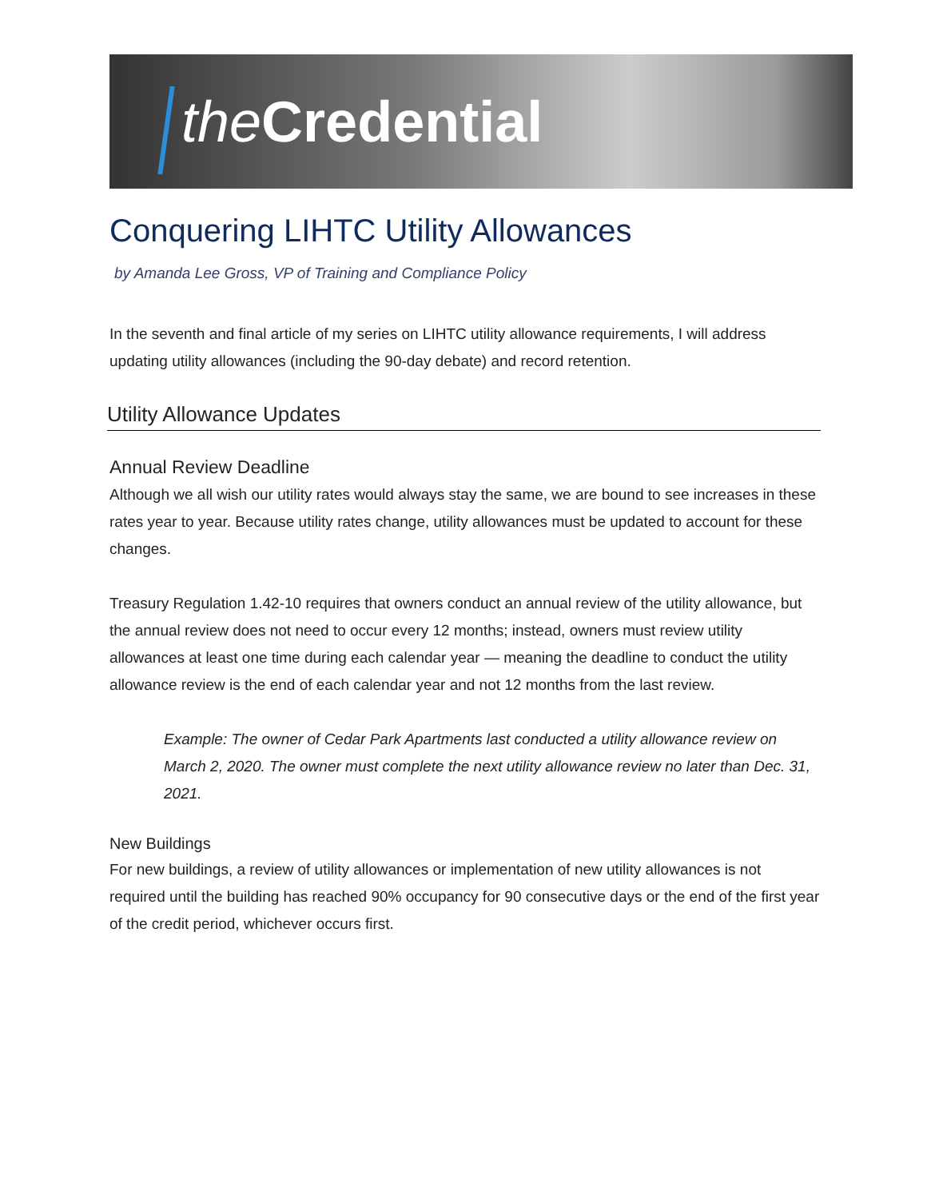the Credential
Conquering LIHTC Utility Allowances
by Amanda Lee Gross, VP of Training and Compliance Policy
In the seventh and final article of my series on LIHTC utility allowance requirements, I will address updating utility allowances (including the 90-day debate) and record retention.
Utility Allowance Updates
Annual Review Deadline
Although we all wish our utility rates would always stay the same, we are bound to see increases in these rates year to year. Because utility rates change, utility allowances must be updated to account for these changes.
Treasury Regulation 1.42-10 requires that owners conduct an annual review of the utility allowance, but the annual review does not need to occur every 12 months; instead, owners must review utility allowances at least one time during each calendar year — meaning the deadline to conduct the utility allowance review is the end of each calendar year and not 12 months from the last review.
Example: The owner of Cedar Park Apartments last conducted a utility allowance review on March 2, 2020. The owner must complete the next utility allowance review no later than Dec. 31, 2021.
New Buildings
For new buildings, a review of utility allowances or implementation of new utility allowances is not required until the building has reached 90% occupancy for 90 consecutive days or the end of the first year of the credit period, whichever occurs first.